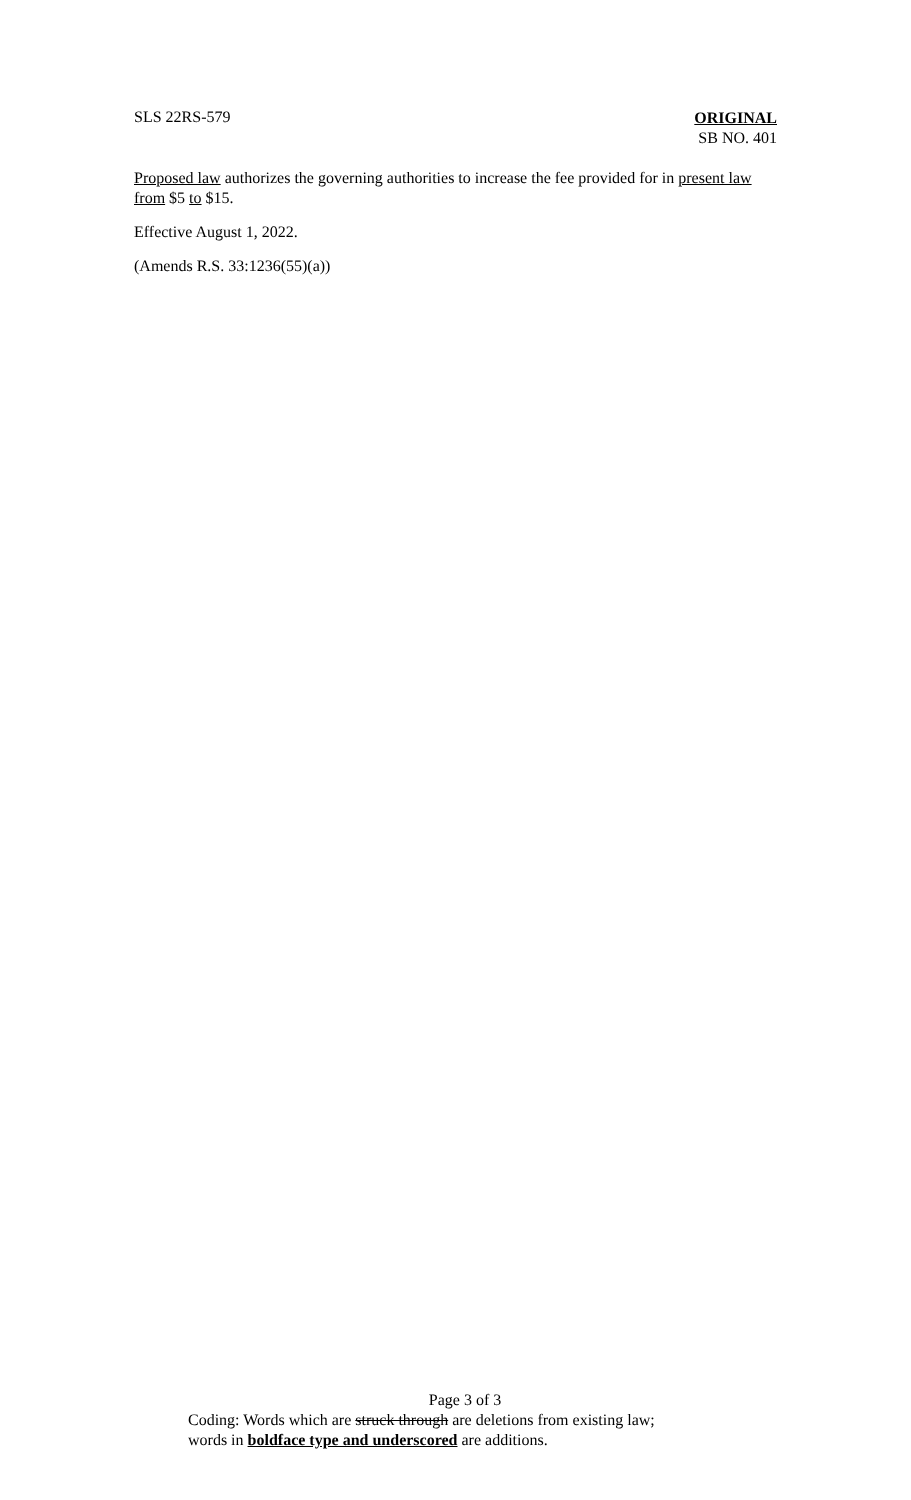SLS 22RS-579
ORIGINAL
SB NO. 401
Proposed law authorizes the governing authorities to increase the fee provided for in present law from $5 to $15.
Effective August 1, 2022.
(Amends R.S. 33:1236(55)(a))
Page 3 of 3
Coding: Words which are struck through are deletions from existing law;
words in boldface type and underscored are additions.